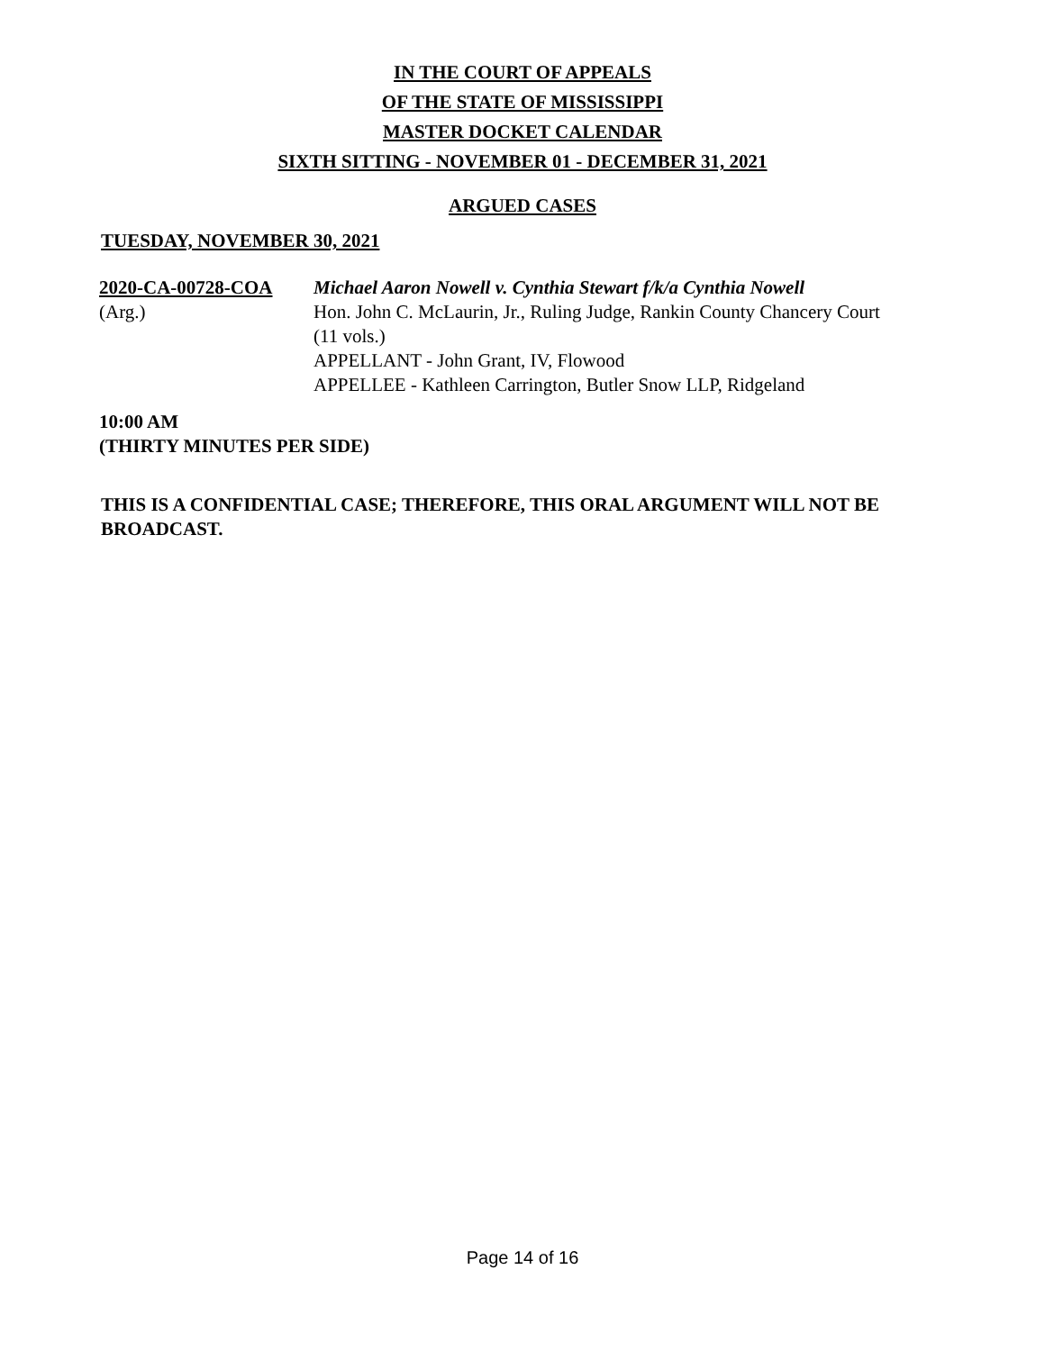IN THE COURT OF APPEALS
OF THE STATE OF MISSISSIPPI
MASTER DOCKET CALENDAR
SIXTH SITTING - NOVEMBER 01 - DECEMBER 31, 2021
ARGUED CASES
TUESDAY, NOVEMBER 30, 2021
2020-CA-00728-COA
(Arg.)
Michael Aaron Nowell v. Cynthia Stewart f/k/a Cynthia Nowell
Hon. John C. McLaurin, Jr., Ruling Judge, Rankin County Chancery Court
(11 vols.)
APPELLANT - John Grant, IV, Flowood
APPELLEE - Kathleen Carrington, Butler Snow LLP, Ridgeland
10:00 AM
(THIRTY MINUTES PER SIDE)
THIS IS A CONFIDENTIAL CASE; THEREFORE, THIS ORAL ARGUMENT WILL NOT BE BROADCAST.
Page 14 of 16